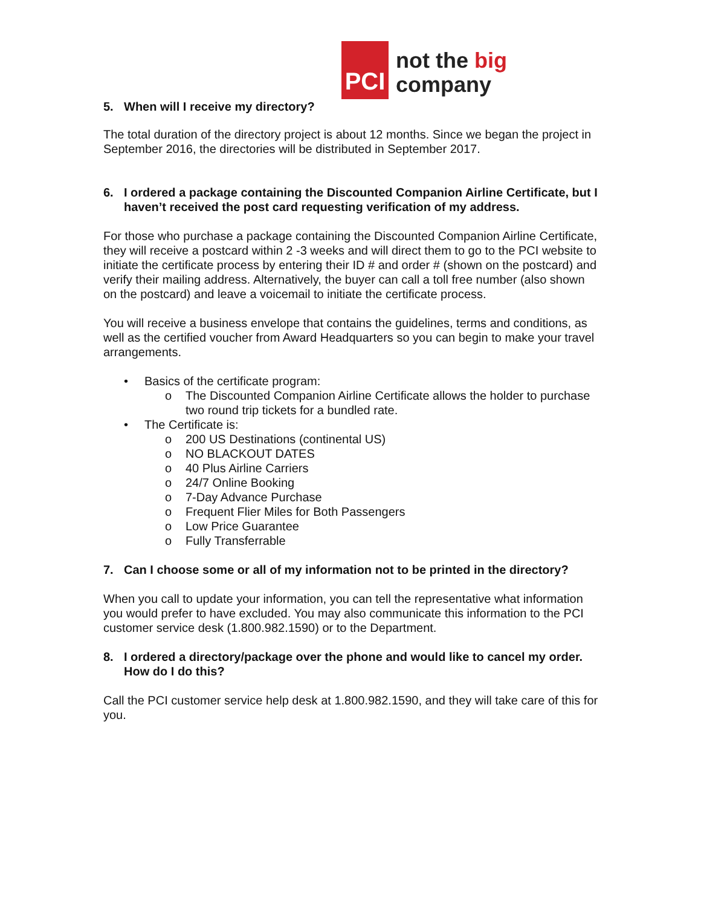5. When will I receive my directory?
PCI
not the big company
The total duration of the directory project is about 12 months. Since we began the project in September 2016, the directories will be distributed in September 2017.
6. I ordered a package containing the Discounted Companion Airline Certificate, but I haven’t received the post card requesting verification of my address.
For those who purchase a package containing the Discounted Companion Airline Certificate, they will receive a postcard within 2 -3 weeks and will direct them to go to the PCI website to initiate the certificate process by entering their ID # and order # (shown on the postcard) and verify their mailing address. Alternatively, the buyer can call a toll free number (also shown on the postcard) and leave a voicemail to initiate the certificate process.
You will receive a business envelope that contains the guidelines, terms and conditions, as well as the certified voucher from Award Headquarters so you can begin to make your travel arrangements.
• Basics of the certificate program:
o The Discounted Companion Airline Certificate allows the holder to purchase two round trip tickets for a bundled rate.
• The Certificate is:
o 200 US Destinations (continental US)
o NO BLACKOUT DATES
o 40 Plus Airline Carriers
o 24/7 Online Booking
o 7-Day Advance Purchase
o Frequent Flier Miles for Both Passengers
o Low Price Guarantee
o Fully Transferrable
7. Can I choose some or all of my information not to be printed in the directory?
When you call to update your information, you can tell the representative what information you would prefer to have excluded. You may also communicate this information to the PCI customer service desk (1.800.982.1590) or to the Department.
8. I ordered a directory/package over the phone and would like to cancel my order. How do I do this?
Call the PCI customer service help desk at 1.800.982.1590, and they will take care of this for you.